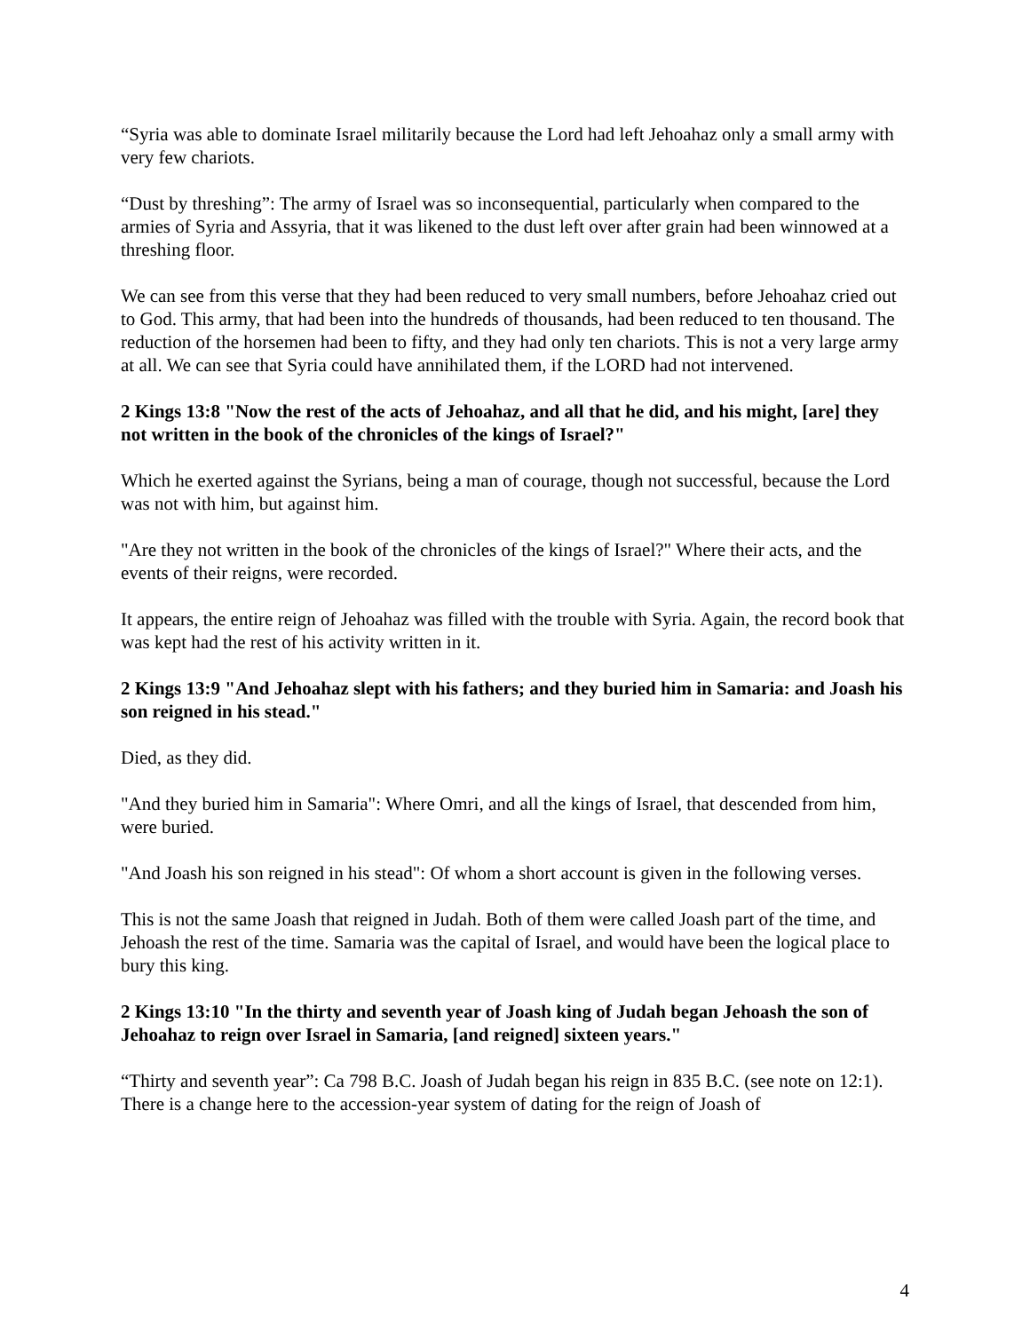“Syria was able to dominate Israel militarily because the Lord had left Jehoahaz only a small army with very few chariots.
“Dust by threshing”: The army of Israel was so inconsequential, particularly when compared to the armies of Syria and Assyria, that it was likened to the dust left over after grain had been winnowed at a threshing floor.
We can see from this verse that they had been reduced to very small numbers, before Jehoahaz cried out to God. This army, that had been into the hundreds of thousands, had been reduced to ten thousand. The reduction of the horsemen had been to fifty, and they had only ten chariots. This is not a very large army at all. We can see that Syria could have annihilated them, if the LORD had not intervened.
2 Kings 13:8 "Now the rest of the acts of Jehoahaz, and all that he did, and his might, [are] they not written in the book of the chronicles of the kings of Israel?"
Which he exerted against the Syrians, being a man of courage, though not successful, because the Lord was not with him, but against him.
"Are they not written in the book of the chronicles of the kings of Israel?" Where their acts, and the events of their reigns, were recorded.
It appears, the entire reign of Jehoahaz was filled with the trouble with Syria. Again, the record book that was kept had the rest of his activity written in it.
2 Kings 13:9 "And Jehoahaz slept with his fathers; and they buried him in Samaria: and Joash his son reigned in his stead."
Died, as they did.
"And they buried him in Samaria": Where Omri, and all the kings of Israel, that descended from him, were buried.
"And Joash his son reigned in his stead": Of whom a short account is given in the following verses.
This is not the same Joash that reigned in Judah. Both of them were called Joash part of the time, and Jehoash the rest of the time. Samaria was the capital of Israel, and would have been the logical place to bury this king.
2 Kings 13:10 "In the thirty and seventh year of Joash king of Judah began Jehoash the son of Jehoahaz to reign over Israel in Samaria, [and reigned] sixteen years."
“Thirty and seventh year”: Ca 798 B.C. Joash of Judah began his reign in 835 B.C. (see note on 12:1). There is a change here to the accession-year system of dating for the reign of Joash of
4